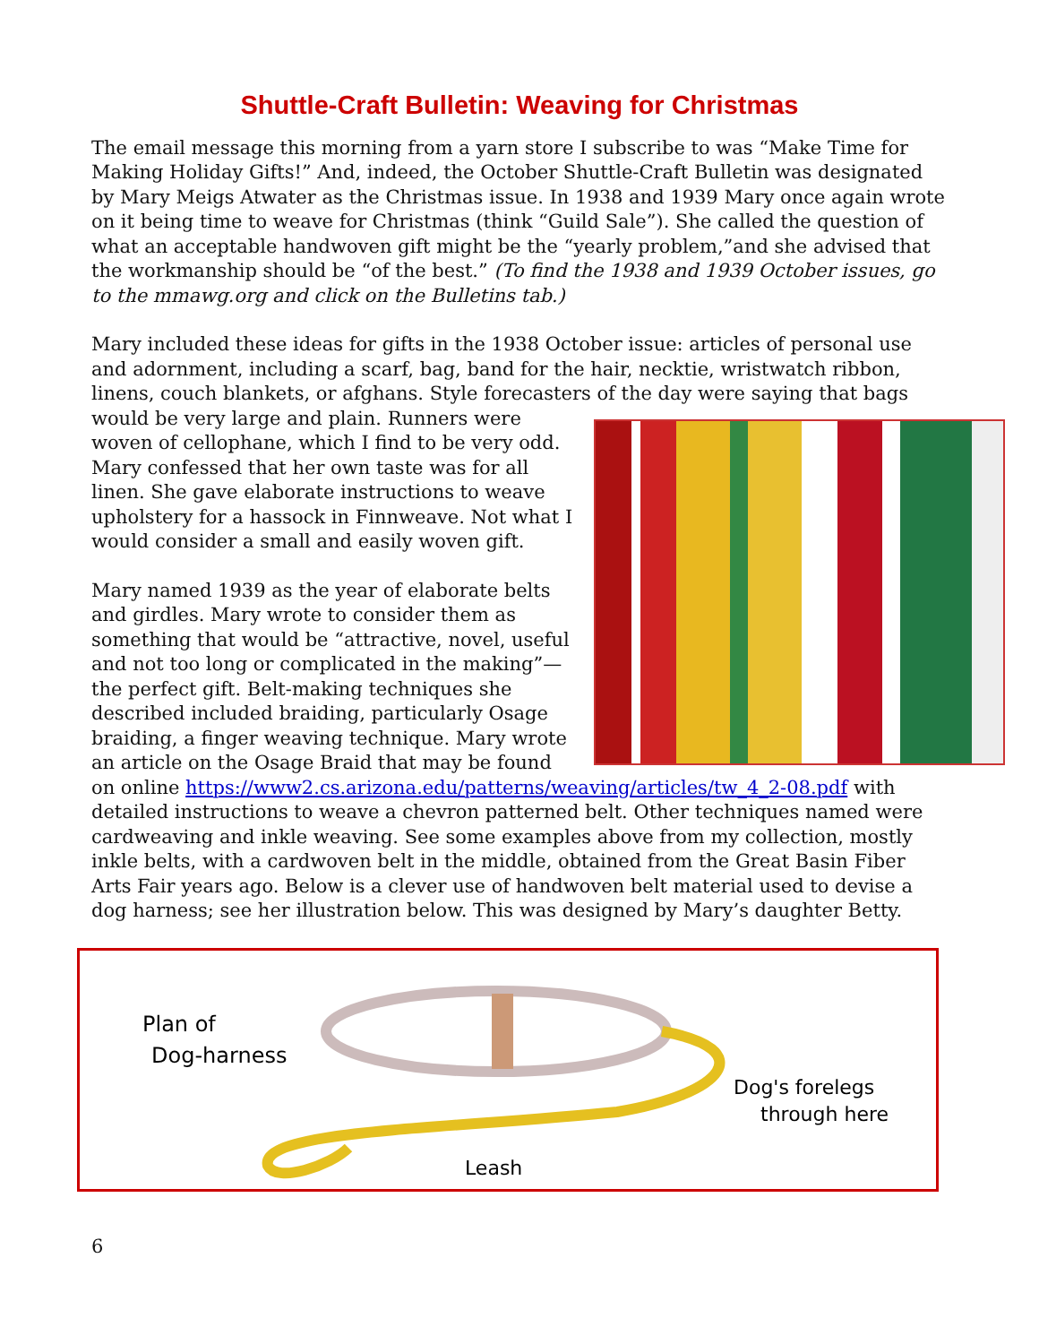Shuttle-Craft Bulletin: Weaving for Christmas
The email message this morning from a yarn store I subscribe to was “Make Time for Making Holiday Gifts!” And, indeed, the October Shuttle-Craft Bulletin was designated by Mary Meigs Atwater as the Christmas issue. In 1938 and 1939 Mary once again wrote on it being time to weave for Christmas (think “Guild Sale”). She called the question of what an acceptable handwoven gift might be the “yearly problem,”and she advised that the workmanship should be “of the best.” (To find the 1938 and 1939 October issues, go to the mmawg.org and click on the Bulletins tab.)
Mary included these ideas for gifts in the 1938 October issue: articles of personal use and adornment, including a scarf, bag, band for the hair, necktie, wristwatch ribbon, linens, couch blankets, or afghans. Style forecasters of the day were saying that bags would be very large and plain. Runners were woven of cellophane, which I find to be very odd. Mary confessed that her own taste was for all linen. She gave elaborate instructions to weave upholstery for a hassock in Finnweave. Not what I would consider a small and easily woven gift.
Mary named 1939 as the year of elaborate belts and girdles. Mary wrote to consider them as something that would be “attractive, novel, useful and not too long or complicated in the making”—the perfect gift. Belt-making techniques she described included braiding, particularly Osage braiding, a finger weaving technique. Mary wrote an article on the Osage Braid that may be found on online https://www2.cs.arizona.edu/patterns/weaving/articles/tw_4_2-08.pdf with detailed instructions to weave a chevron patterned belt. Other techniques named were cardweaving and inkle weaving. See some examples above from my collection, mostly inkle belts, with a cardwoven belt in the middle, obtained from the Great Basin Fiber Arts Fair years ago. Below is a clever use of handwoven belt material used to devise a dog harness; see her illustration below. This was designed by Mary’s daughter Betty.
Plan of
Dog-harness
Dog's forelegs
through here
Leash
6